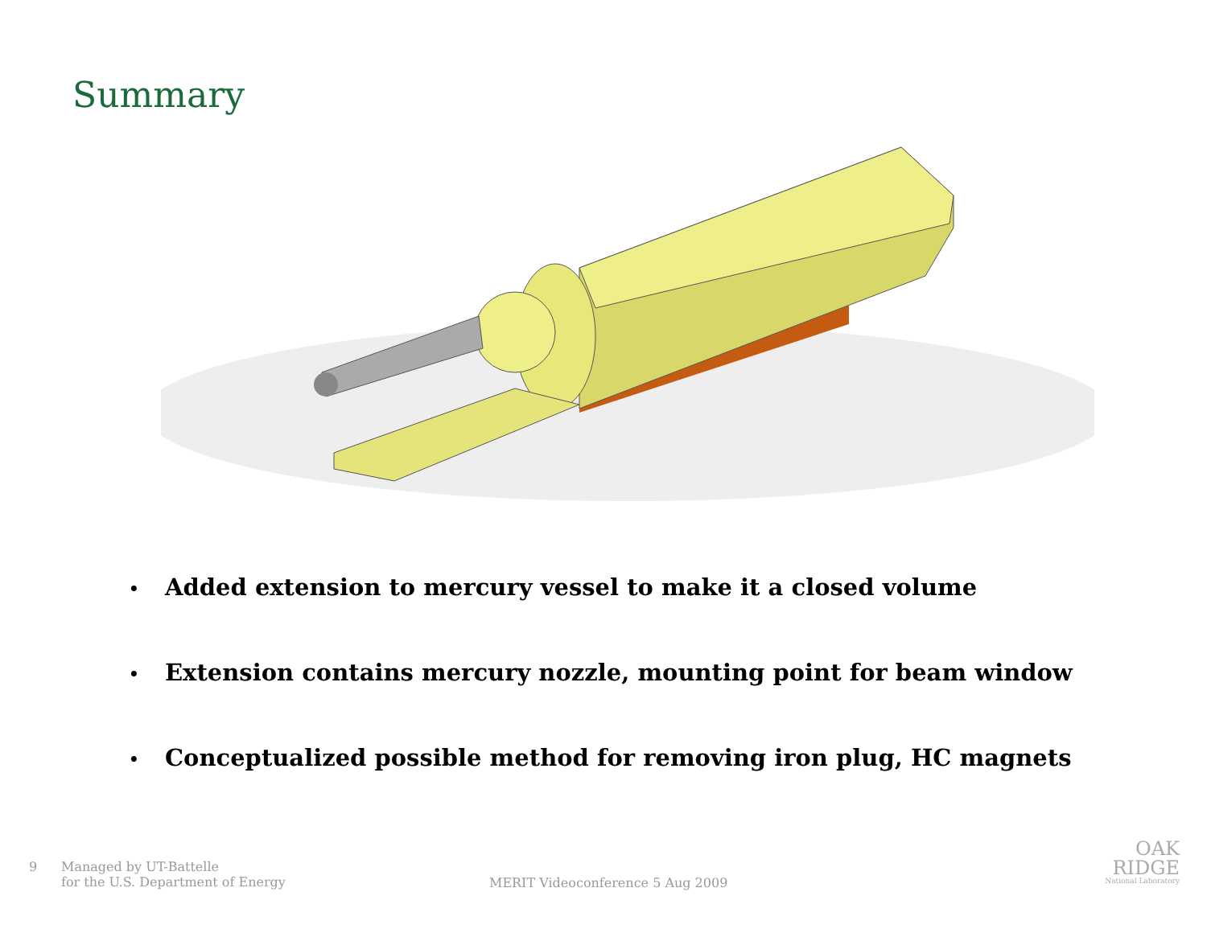Summary
• Added extension to mercury vessel to make it a closed volume
• Extension contains mercury nozzle, mounting point for beam window
• Conceptualized possible method for removing iron plug, HC magnets
9 Managed by UT-Battelle
for the U.S. Department of Energy
MERIT Videoconference 5 Aug 2009
OAK
RIDGE
National Laboratory